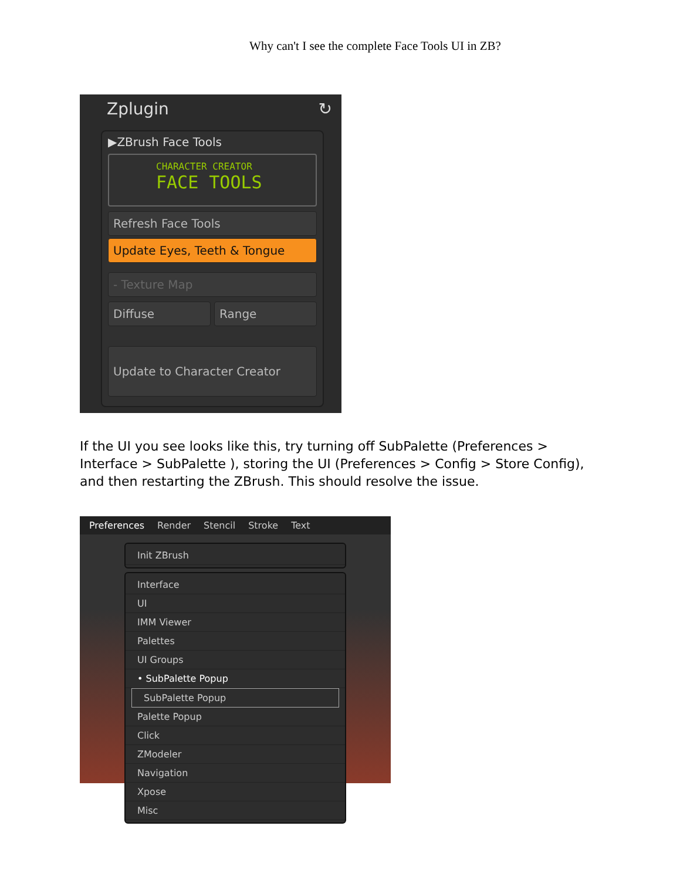Why can't I see the complete Face Tools UI in ZB?
Zplugin ↻
▶ZBrush Face Tools
CHARACTER CREATOR
FACE TOOLS
Refresh Face Tools
Update Eyes, Teeth & Tongue
- Texture Map
Diffuse Range
Update to Character Creator
If the UI you see looks like this, try turning off SubPalette (Preferences > Interface > SubPalette ), storing the UI (Preferences > Config > Store Config), and then restarting the ZBrush. This should resolve the issue.
Preferences Render Stencil Stroke Text
Init ZBrush
Interface
UI
IMM Viewer
Palettes
UI Groups
• SubPalette Popup
SubPalette Popup
Palette Popup
Click
ZModeler
Navigation
Xpose
Misc